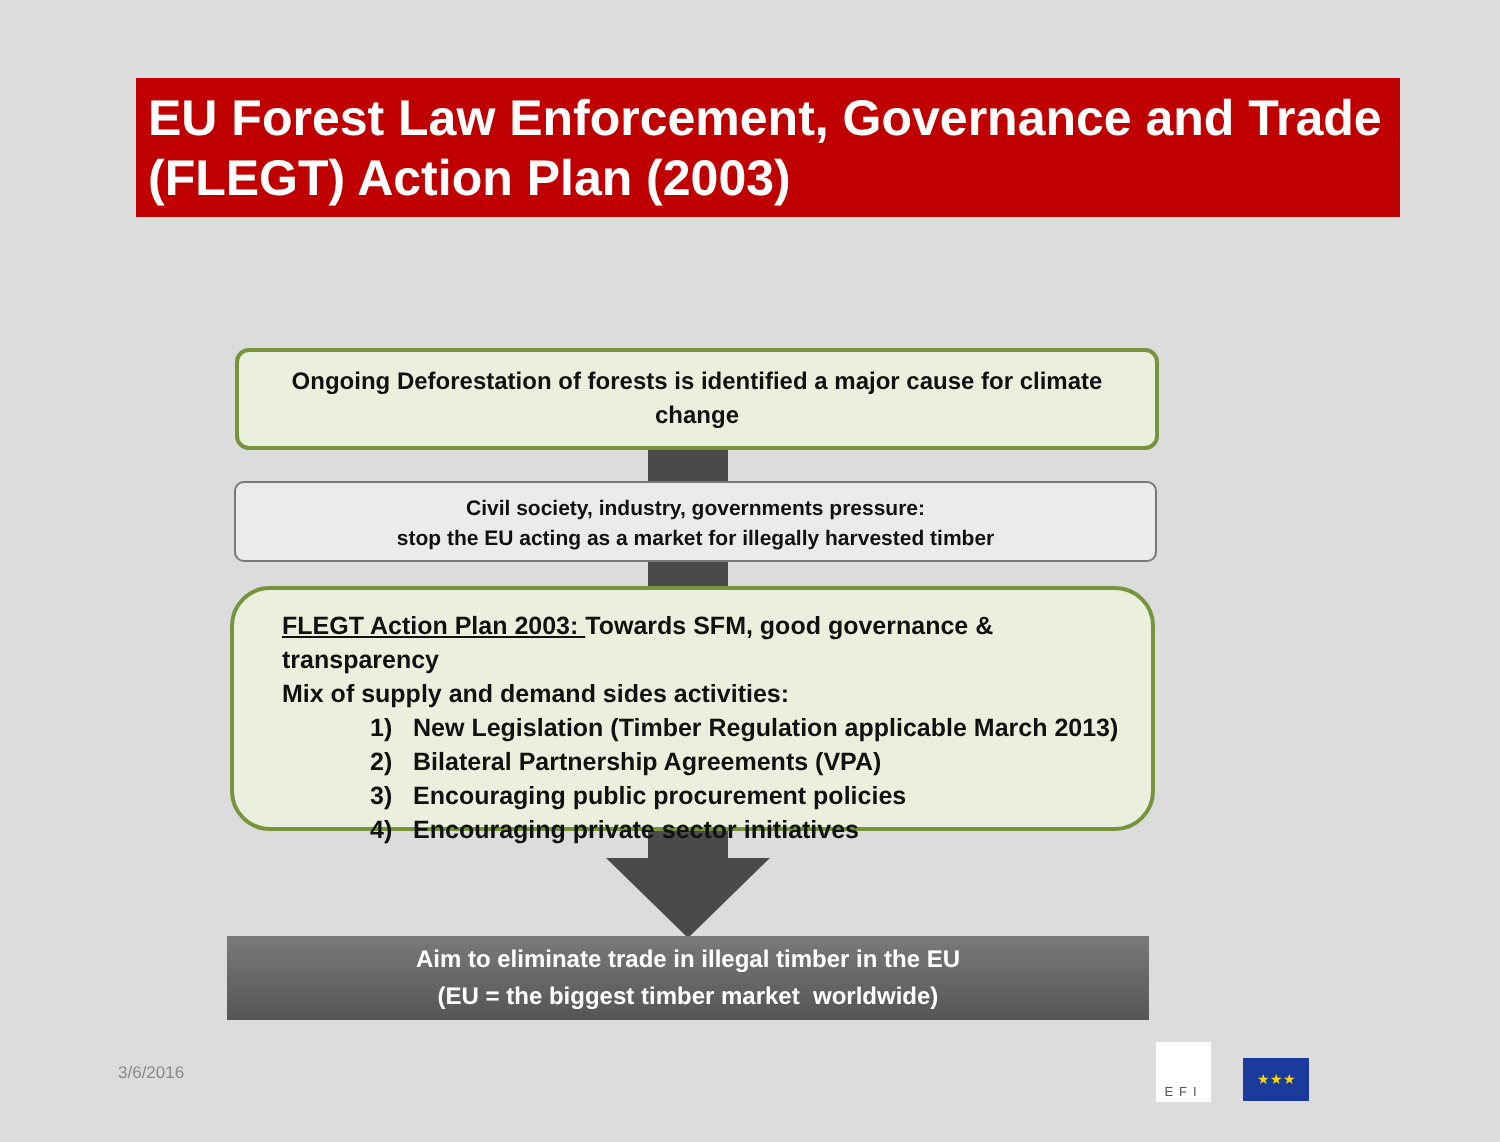EU Forest Law Enforcement, Governance and Trade (FLEGT) Action Plan (2003)
Ongoing Deforestation of forests is identified a major cause for climate change
Civil society, industry, governments pressure:
stop the EU acting as a market for illegally harvested timber
FLEGT Action Plan 2003: Towards SFM, good governance & transparency
Mix of supply and demand sides activities:
1) New Legislation (Timber Regulation applicable March 2013)
2) Bilateral Partnership Agreements (VPA)
3) Encouraging public procurement policies
4) Encouraging private sector initiatives
Aim to eliminate trade in illegal timber in the EU
(EU = the biggest timber market worldwide)
3/6/2016
EFI
★★★